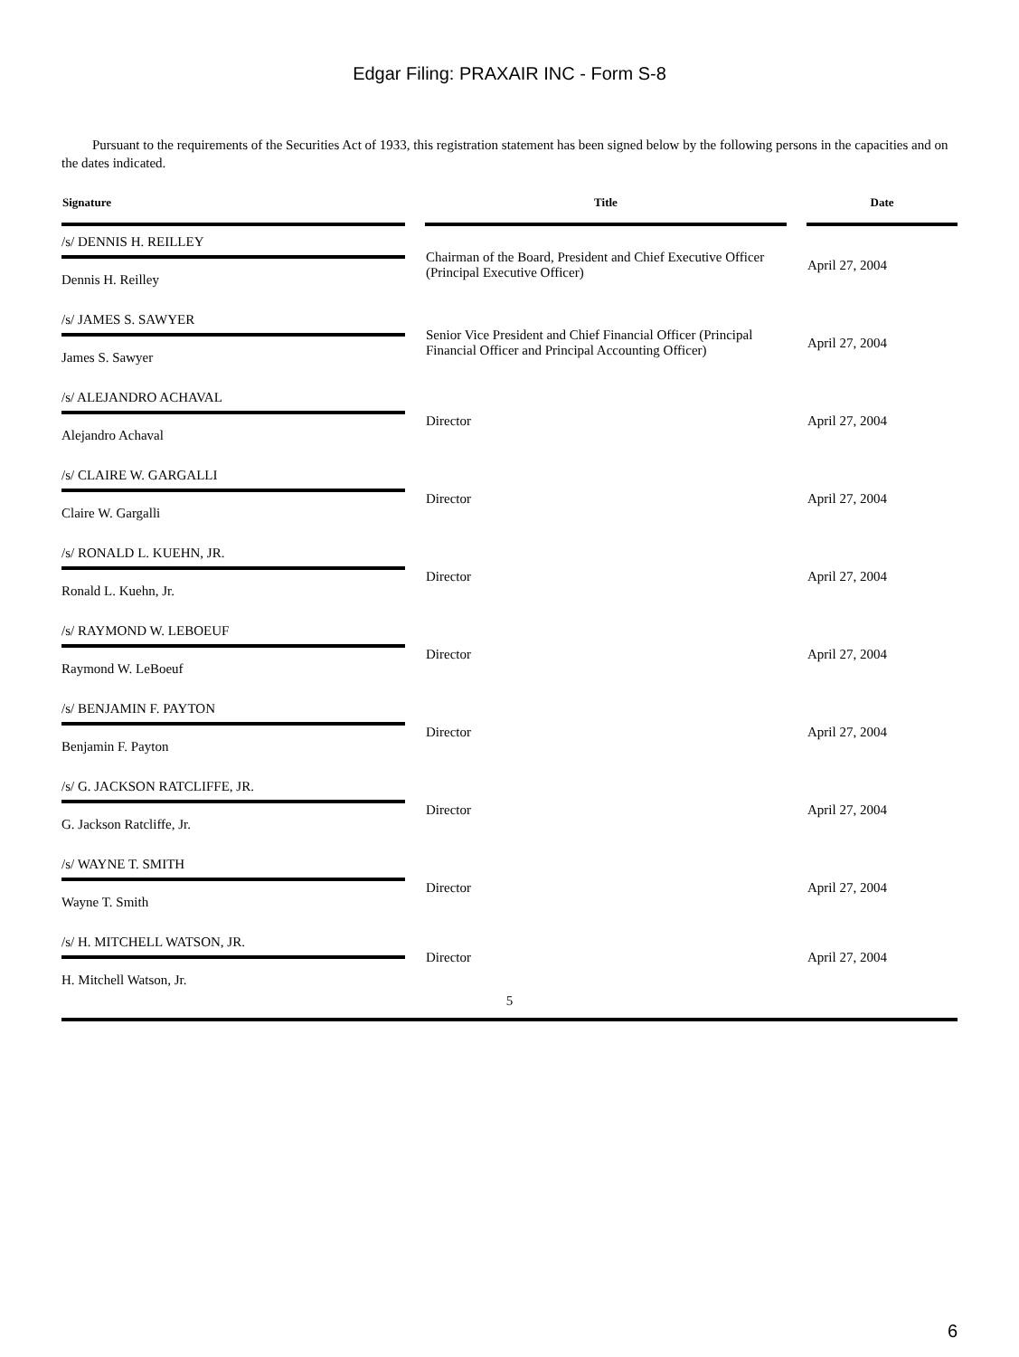Edgar Filing: PRAXAIR INC - Form S-8
Pursuant to the requirements of the Securities Act of 1933, this registration statement has been signed below by the following persons in the capacities and on the dates indicated.
| Signature | | Title | | Date |
| --- | --- | --- | --- | --- |
| /s/ DENNIS H. REILLEY | | Chairman of the Board, President and Chief Executive Officer (Principal Executive Officer) | | April 27, 2004 |
| Dennis H. Reilley | | | | |
| /s/ JAMES S. SAWYER | | Senior Vice President and Chief Financial Officer (Principal Financial Officer and Principal Accounting Officer) | | April 27, 2004 |
| James S. Sawyer | | | | |
| /s/ ALEJANDRO ACHAVAL | | Director | | April 27, 2004 |
| Alejandro Achaval | | | | |
| /s/ CLAIRE W. GARGALLI | | Director | | April 27, 2004 |
| Claire W. Gargalli | | | | |
| /s/ RONALD L. KUEHN, JR. | | Director | | April 27, 2004 |
| Ronald L. Kuehn, Jr. | | | | |
| /s/ RAYMOND W. LEBOEUF | | Director | | April 27, 2004 |
| Raymond W. LeBoeuf | | | | |
| /s/ BENJAMIN F. PAYTON | | Director | | April 27, 2004 |
| Benjamin F. Payton | | | | |
| /s/ G. JACKSON RATCLIFFE, JR. | | Director | | April 27, 2004 |
| G. Jackson Ratcliffe, Jr. | | | | |
| /s/ WAYNE T. SMITH | | Director | | April 27, 2004 |
| Wayne T. Smith | | | | |
| /s/ H. MITCHELL WATSON, JR. | | Director | | April 27, 2004 |
| H. Mitchell Watson, Jr. | | | | |
5
6